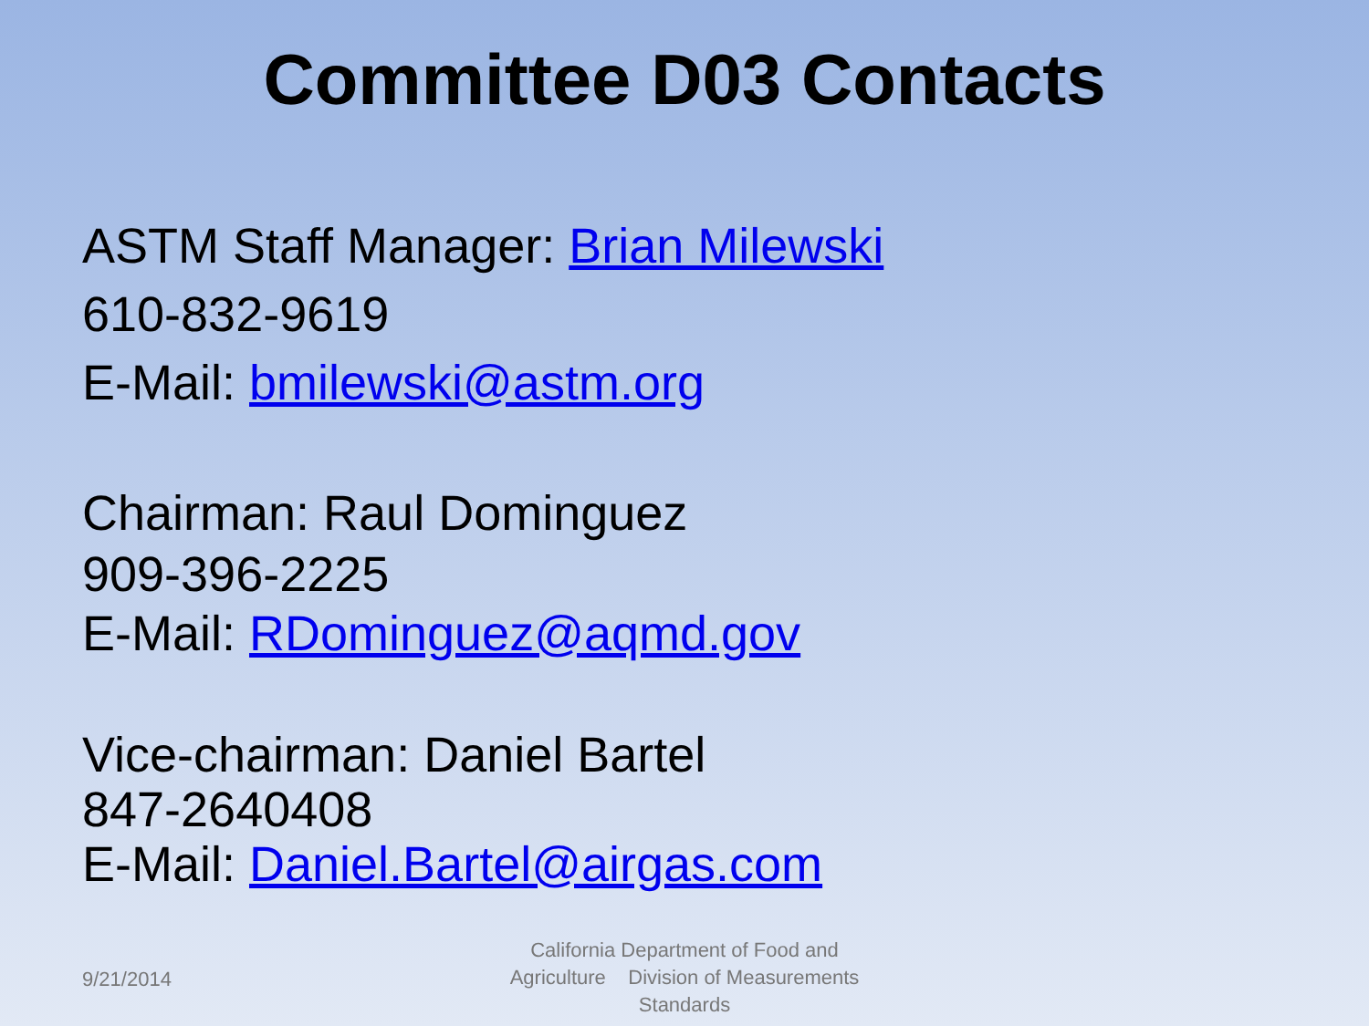Committee D03 Contacts
ASTM Staff Manager: Brian Milewski
610-832-9619
E-Mail: bmilewski@astm.org
Chairman: Raul Dominguez
909-396-2225
E-Mail: RDominguez@aqmd.gov
Vice-chairman: Daniel Bartel
847-2640408
E-Mail: Daniel.Bartel@airgas.com
9/21/2014
California Department of Food and Agriculture Division of Measurements Standards